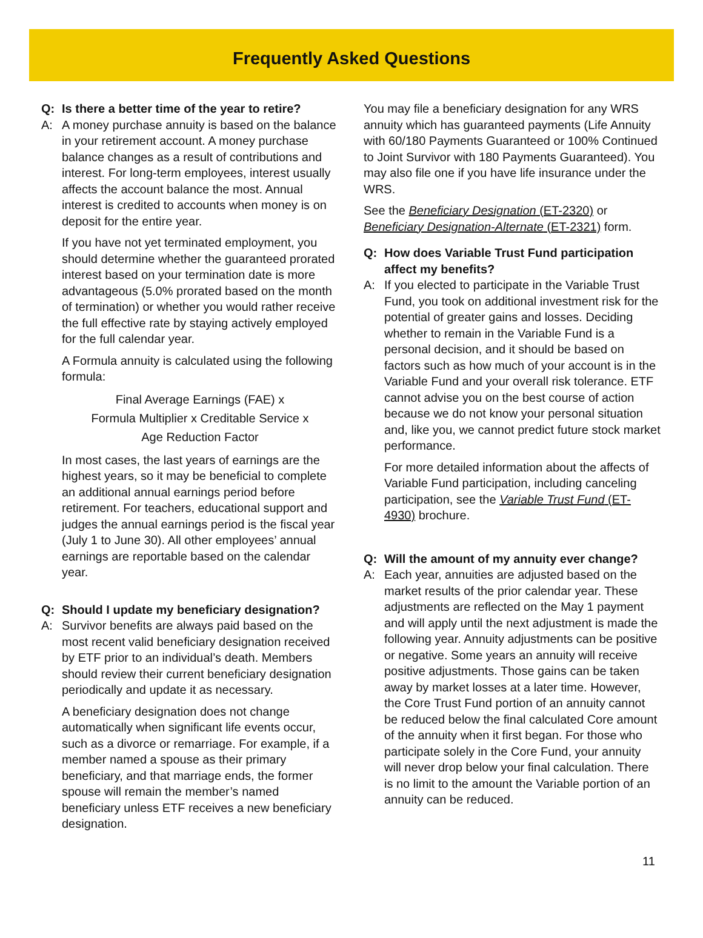Frequently Asked Questions
Q: Is there a better time of the year to retire?
A: A money purchase annuity is based on the balance in your retirement account. A money purchase balance changes as a result of contributions and interest. For long-term employees, interest usually affects the account balance the most. Annual interest is credited to accounts when money is on deposit for the entire year.
If you have not yet terminated employment, you should determine whether the guaranteed prorated interest based on your termination date is more advantageous (5.0% prorated based on the month of termination) or whether you would rather receive the full effective rate by staying actively employed for the full calendar year.
A Formula annuity is calculated using the following formula:
Final Average Earnings (FAE) x
Formula Multiplier x Creditable Service x
Age Reduction Factor
In most cases, the last years of earnings are the highest years, so it may be beneficial to complete an additional annual earnings period before retirement. For teachers, educational support and judges the annual earnings period is the fiscal year (July 1 to June 30). All other employees’ annual earnings are reportable based on the calendar year.
Q: Should I update my beneficiary designation?
A: Survivor benefits are always paid based on the most recent valid beneficiary designation received by ETF prior to an individual’s death. Members should review their current beneficiary designation periodically and update it as necessary.
A beneficiary designation does not change automatically when significant life events occur, such as a divorce or remarriage. For example, if a member named a spouse as their primary beneficiary, and that marriage ends, the former spouse will remain the member’s named beneficiary unless ETF receives a new beneficiary designation.
You may file a beneficiary designation for any WRS annuity which has guaranteed payments (Life Annuity with 60/180 Payments Guaranteed or 100% Continued to Joint Survivor with 180 Payments Guaranteed). You may also file one if you have life insurance under the WRS.
See the Beneficiary Designation (ET-2320) or Beneficiary Designation-Alternate (ET-2321) form.
Q: How does Variable Trust Fund participation affect my benefits?
A: If you elected to participate in the Variable Trust Fund, you took on additional investment risk for the potential of greater gains and losses. Deciding whether to remain in the Variable Fund is a personal decision, and it should be based on factors such as how much of your account is in the Variable Fund and your overall risk tolerance. ETF cannot advise you on the best course of action because we do not know your personal situation and, like you, we cannot predict future stock market performance.
For more detailed information about the affects of Variable Fund participation, including canceling participation, see the Variable Trust Fund (ET-4930) brochure.
Q: Will the amount of my annuity ever change?
A: Each year, annuities are adjusted based on the market results of the prior calendar year. These adjustments are reflected on the May 1 payment and will apply until the next adjustment is made the following year. Annuity adjustments can be positive or negative. Some years an annuity will receive positive adjustments. Those gains can be taken away by market losses at a later time. However, the Core Trust Fund portion of an annuity cannot be reduced below the final calculated Core amount of the annuity when it first began. For those who participate solely in the Core Fund, your annuity will never drop below your final calculation. There is no limit to the amount the Variable portion of an annuity can be reduced.
11